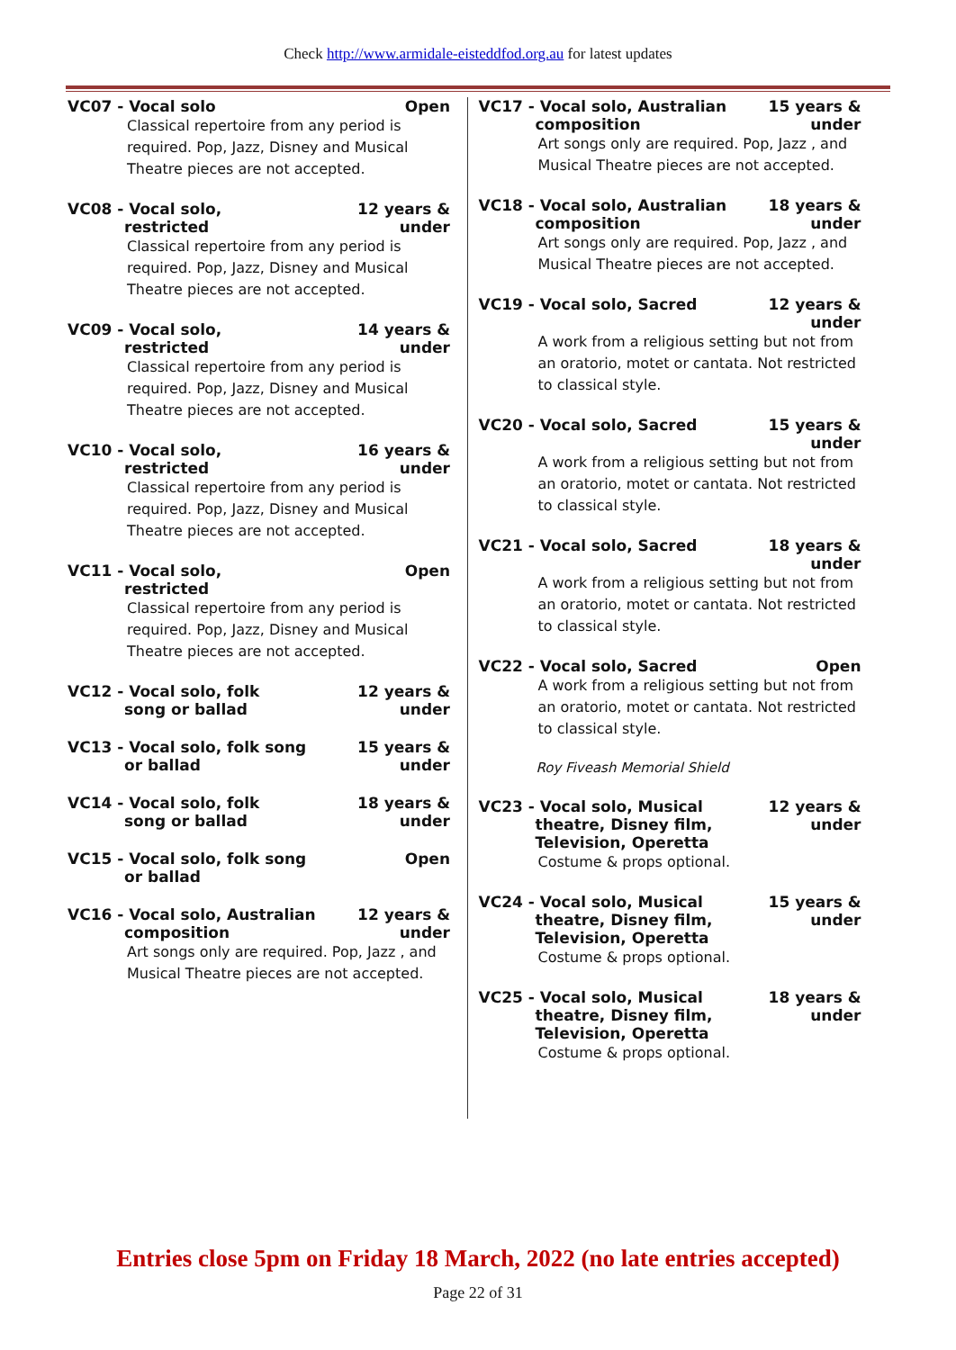Check http://www.armidale-eisteddfod.org.au for latest updates
VC07 - Vocal solo Open
Classical repertoire from any period is required. Pop, Jazz, Disney and Musical Theatre pieces are not accepted.
VC08 - Vocal solo,
restricted
12 years & under
Classical repertoire from any period is required. Pop, Jazz, Disney and Musical Theatre pieces are not accepted.
VC09 - Vocal solo,
restricted
14 years & under
Classical repertoire from any period is required. Pop, Jazz, Disney and Musical Theatre pieces are not accepted.
VC10 - Vocal solo,
restricted
16 years & under
Classical repertoire from any period is required. Pop, Jazz, Disney and Musical Theatre pieces are not accepted.
VC11 - Vocal solo,
restricted
Open
Classical repertoire from any period is required. Pop, Jazz, Disney and Musical Theatre pieces are not accepted.
VC12 - Vocal solo, folk
song or ballad
12 years & under
VC13 - Vocal solo, folk song
or ballad
15 years & under
VC14 - Vocal solo, folk
song or ballad
18 years & under
VC15 - Vocal solo, folk song
or ballad
Open
VC16 - Vocal solo, Australian
composition
12 years & under
Art songs only are required. Pop, Jazz , and Musical Theatre pieces are not accepted.
VC17 - Vocal solo, Australian
composition
15 years & under
Art songs only are required. Pop, Jazz , and Musical Theatre pieces are not accepted.
VC18 - Vocal solo, Australian
composition
18 years & under
Art songs only are required. Pop, Jazz , and Musical Theatre pieces are not accepted.
VC19 - Vocal solo, Sacred 12 years & under
A work from a religious setting but not from an oratorio, motet or cantata. Not restricted to classical style.
VC20 - Vocal solo, Sacred 15 years & under
A work from a religious setting but not from an oratorio, motet or cantata. Not restricted to classical style.
VC21 - Vocal solo, Sacred 18 years & under
A work from a religious setting but not from an oratorio, motet or cantata. Not restricted to classical style.
VC22 - Vocal solo, Sacred Open
A work from a religious setting but not from an oratorio, motet or cantata. Not restricted to classical style.
Roy Fiveash Memorial Shield
VC23 - Vocal solo, Musical
theatre, Disney film, Television, Operetta
12 years & under
Costume & props optional.
VC24 - Vocal solo, Musical
theatre, Disney film, Television, Operetta
15 years & under
Costume & props optional.
VC25 - Vocal solo, Musical
theatre, Disney film, Television, Operetta
18 years & under
Costume & props optional.
Entries close 5pm on Friday 18 March, 2022 (no late entries accepted)
Page 22 of 31